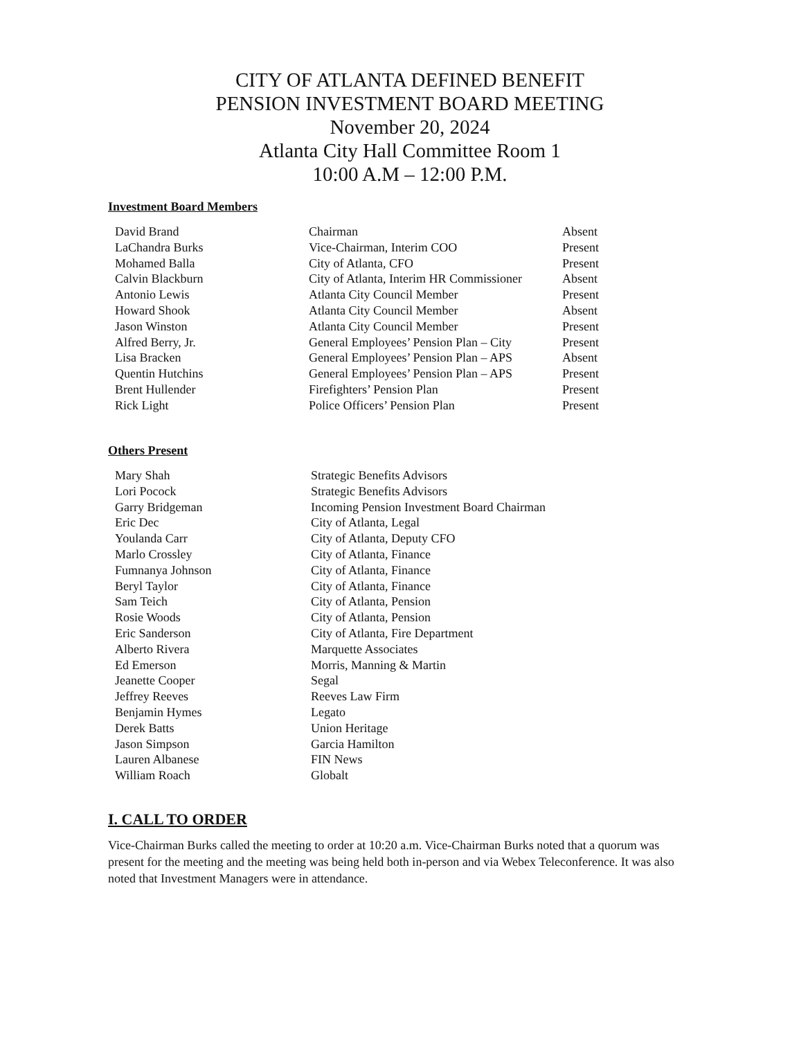CITY OF ATLANTA DEFINED BENEFIT
PENSION INVESTMENT BOARD MEETING
November 20, 2024
Atlanta City Hall Committee Room 1
10:00 A.M – 12:00 P.M.
Investment Board Members
| David Brand | Chairman | Absent |
| LaChandra Burks | Vice-Chairman, Interim COO | Present |
| Mohamed Balla | City of Atlanta, CFO | Present |
| Calvin Blackburn | City of Atlanta, Interim HR Commissioner | Absent |
| Antonio Lewis | Atlanta City Council Member | Present |
| Howard Shook | Atlanta City Council Member | Absent |
| Jason Winston | Atlanta City Council Member | Present |
| Alfred Berry, Jr. | General Employees’ Pension Plan – City | Present |
| Lisa Bracken | General Employees’ Pension Plan – APS | Absent |
| Quentin Hutchins | General Employees’ Pension Plan – APS | Present |
| Brent Hullender | Firefighters’ Pension Plan | Present |
| Rick Light | Police Officers’ Pension Plan | Present |
Others Present
| Mary Shah | Strategic Benefits Advisors |
| Lori Pocock | Strategic Benefits Advisors |
| Garry Bridgeman | Incoming Pension Investment Board Chairman |
| Eric Dec | City of Atlanta, Legal |
| Youlanda Carr | City of Atlanta, Deputy CFO |
| Marlo Crossley | City of Atlanta, Finance |
| Fumnanya Johnson | City of Atlanta, Finance |
| Beryl Taylor | City of Atlanta, Finance |
| Sam Teich | City of Atlanta, Pension |
| Rosie Woods | City of Atlanta, Pension |
| Eric Sanderson | City of Atlanta, Fire Department |
| Alberto Rivera | Marquette Associates |
| Ed Emerson | Morris, Manning & Martin |
| Jeanette Cooper | Segal |
| Jeffrey Reeves | Reeves Law Firm |
| Benjamin Hymes | Legato |
| Derek Batts | Union Heritage |
| Jason Simpson | Garcia Hamilton |
| Lauren Albanese | FIN News |
| William Roach | Globalt |
I. CALL TO ORDER
Vice-Chairman Burks called the meeting to order at 10:20 a.m. Vice-Chairman Burks noted that a quorum was present for the meeting and the meeting was being held both in-person and via Webex Teleconference. It was also noted that Investment Managers were in attendance.